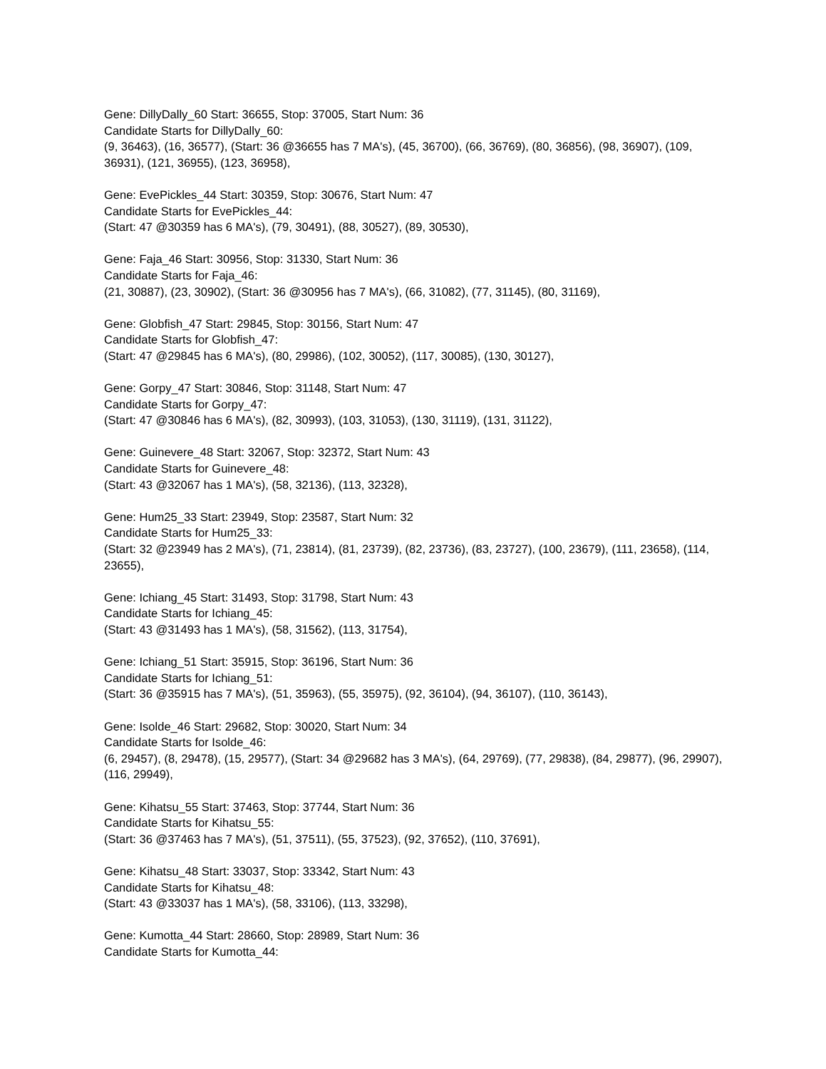Gene: DillyDally_60 Start: 36655, Stop: 37005, Start Num: 36
Candidate Starts for DillyDally_60:
(9, 36463), (16, 36577), (Start: 36 @36655 has 7 MA's), (45, 36700), (66, 36769), (80, 36856), (98, 36907), (109, 36931), (121, 36955), (123, 36958),
Gene: EvePickles_44 Start: 30359, Stop: 30676, Start Num: 47
Candidate Starts for EvePickles_44:
(Start: 47 @30359 has 6 MA's), (79, 30491), (88, 30527), (89, 30530),
Gene: Faja_46 Start: 30956, Stop: 31330, Start Num: 36
Candidate Starts for Faja_46:
(21, 30887), (23, 30902), (Start: 36 @30956 has 7 MA's), (66, 31082), (77, 31145), (80, 31169),
Gene: Globfish_47 Start: 29845, Stop: 30156, Start Num: 47
Candidate Starts for Globfish_47:
(Start: 47 @29845 has 6 MA's), (80, 29986), (102, 30052), (117, 30085), (130, 30127),
Gene: Gorpy_47 Start: 30846, Stop: 31148, Start Num: 47
Candidate Starts for Gorpy_47:
(Start: 47 @30846 has 6 MA's), (82, 30993), (103, 31053), (130, 31119), (131, 31122),
Gene: Guinevere_48 Start: 32067, Stop: 32372, Start Num: 43
Candidate Starts for Guinevere_48:
(Start: 43 @32067 has 1 MA's), (58, 32136), (113, 32328),
Gene: Hum25_33 Start: 23949, Stop: 23587, Start Num: 32
Candidate Starts for Hum25_33:
(Start: 32 @23949 has 2 MA's), (71, 23814), (81, 23739), (82, 23736), (83, 23727), (100, 23679), (111, 23658), (114, 23655),
Gene: Ichiang_45 Start: 31493, Stop: 31798, Start Num: 43
Candidate Starts for Ichiang_45:
(Start: 43 @31493 has 1 MA's), (58, 31562), (113, 31754),
Gene: Ichiang_51 Start: 35915, Stop: 36196, Start Num: 36
Candidate Starts for Ichiang_51:
(Start: 36 @35915 has 7 MA's), (51, 35963), (55, 35975), (92, 36104), (94, 36107), (110, 36143),
Gene: Isolde_46 Start: 29682, Stop: 30020, Start Num: 34
Candidate Starts for Isolde_46:
(6, 29457), (8, 29478), (15, 29577), (Start: 34 @29682 has 3 MA's), (64, 29769), (77, 29838), (84, 29877), (96, 29907), (116, 29949),
Gene: Kihatsu_55 Start: 37463, Stop: 37744, Start Num: 36
Candidate Starts for Kihatsu_55:
(Start: 36 @37463 has 7 MA's), (51, 37511), (55, 37523), (92, 37652), (110, 37691),
Gene: Kihatsu_48 Start: 33037, Stop: 33342, Start Num: 43
Candidate Starts for Kihatsu_48:
(Start: 43 @33037 has 1 MA's), (58, 33106), (113, 33298),
Gene: Kumotta_44 Start: 28660, Stop: 28989, Start Num: 36
Candidate Starts for Kumotta_44: